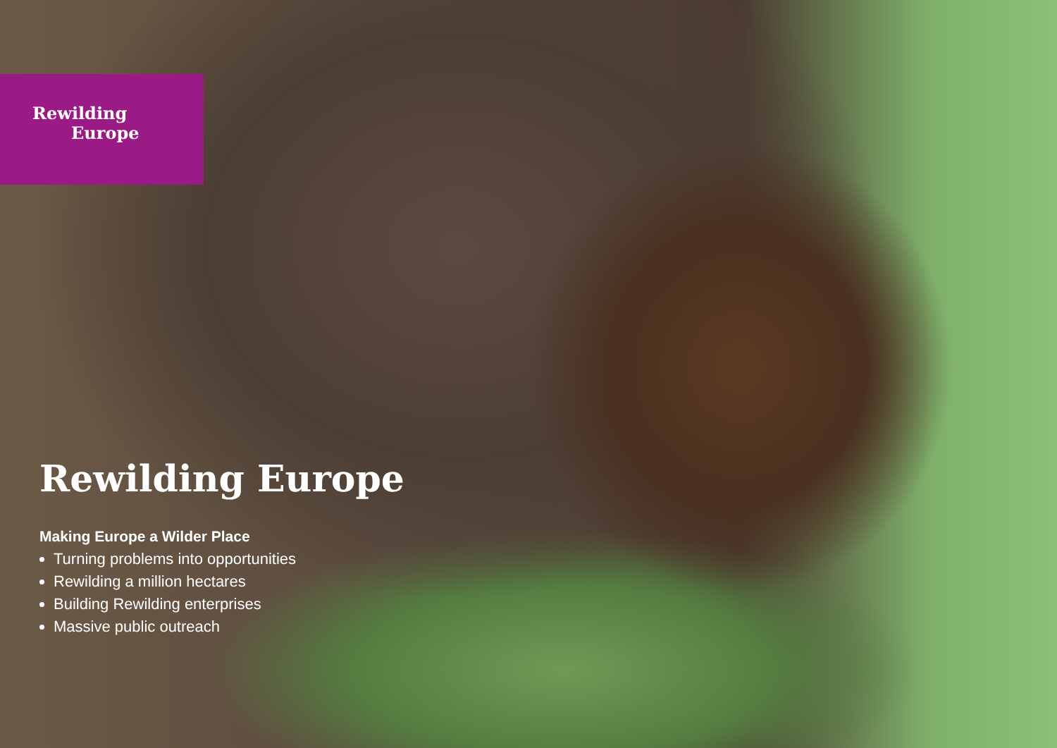Rewilding
Europe
Rewilding Europe
Making Europe a Wilder Place
Turning problems into opportunities
Rewilding a million hectares
Building Rewilding enterprises
Massive public outreach